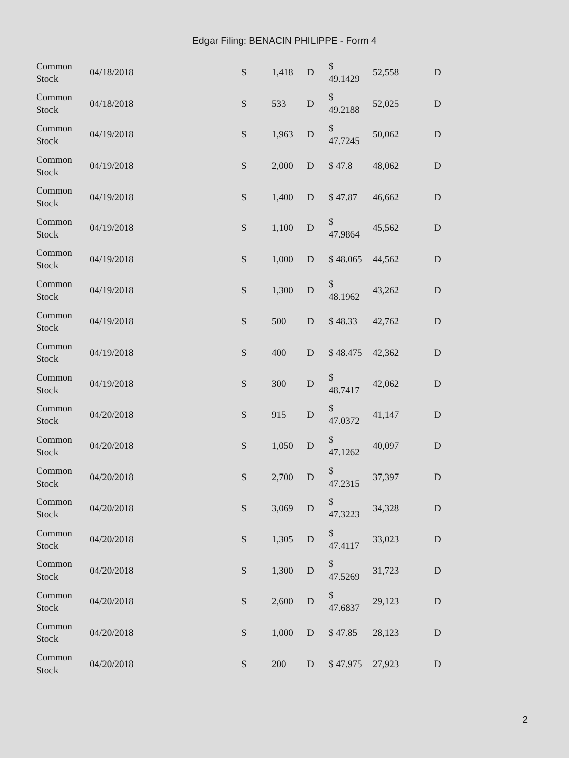Edgar Filing: BENACIN PHILIPPE - Form 4
| Common Stock | 04/18/2018 | S | 1,418 | D | $ 49.1429 | 52,558 | D |
| Common Stock | 04/18/2018 | S | 533 | D | $ 49.2188 | 52,025 | D |
| Common Stock | 04/19/2018 | S | 1,963 | D | $ 47.7245 | 50,062 | D |
| Common Stock | 04/19/2018 | S | 2,000 | D | $ 47.8 | 48,062 | D |
| Common Stock | 04/19/2018 | S | 1,400 | D | $ 47.87 | 46,662 | D |
| Common Stock | 04/19/2018 | S | 1,100 | D | $ 47.9864 | 45,562 | D |
| Common Stock | 04/19/2018 | S | 1,000 | D | $ 48.065 | 44,562 | D |
| Common Stock | 04/19/2018 | S | 1,300 | D | $ 48.1962 | 43,262 | D |
| Common Stock | 04/19/2018 | S | 500 | D | $ 48.33 | 42,762 | D |
| Common Stock | 04/19/2018 | S | 400 | D | $ 48.475 | 42,362 | D |
| Common Stock | 04/19/2018 | S | 300 | D | $ 48.7417 | 42,062 | D |
| Common Stock | 04/20/2018 | S | 915 | D | $ 47.0372 | 41,147 | D |
| Common Stock | 04/20/2018 | S | 1,050 | D | $ 47.1262 | 40,097 | D |
| Common Stock | 04/20/2018 | S | 2,700 | D | $ 47.2315 | 37,397 | D |
| Common Stock | 04/20/2018 | S | 3,069 | D | $ 47.3223 | 34,328 | D |
| Common Stock | 04/20/2018 | S | 1,305 | D | $ 47.4117 | 33,023 | D |
| Common Stock | 04/20/2018 | S | 1,300 | D | $ 47.5269 | 31,723 | D |
| Common Stock | 04/20/2018 | S | 2,600 | D | $ 47.6837 | 29,123 | D |
| Common Stock | 04/20/2018 | S | 1,000 | D | $ 47.85 | 28,123 | D |
| Common Stock | 04/20/2018 | S | 200 | D | $ 47.975 | 27,923 | D |
2